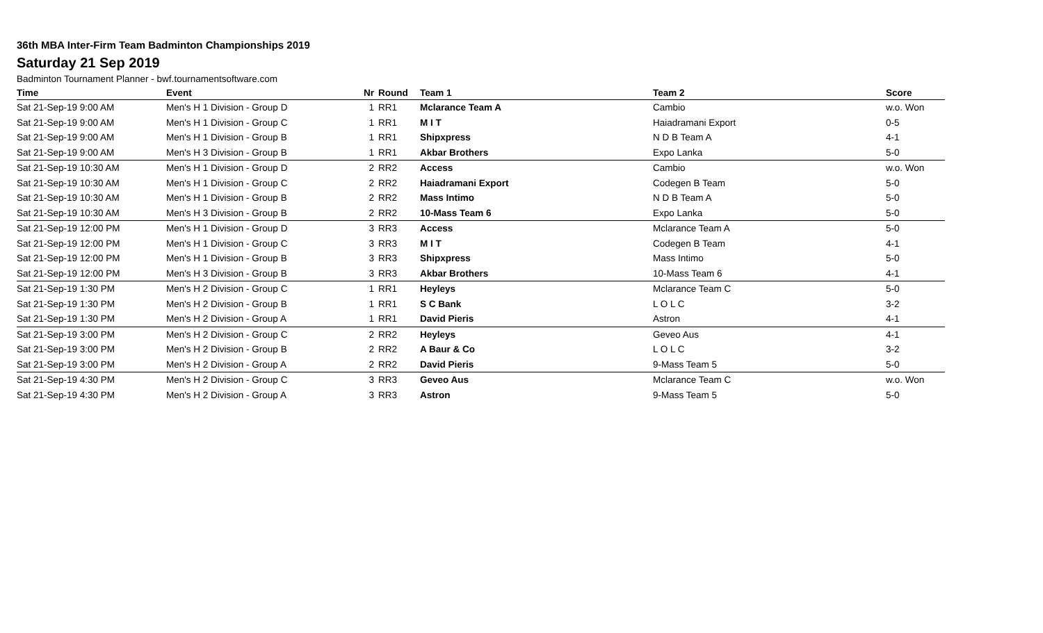36th MBA Inter-Firm Team Badminton Championships 2019
Saturday 21 Sep 2019
Badminton Tournament Planner - bwf.tournamentsoftware.com
| Time | Event | Nr | Round | Team 1 | Team 2 | Score |
| --- | --- | --- | --- | --- | --- | --- |
| Sat 21-Sep-19 9:00 AM | Men's H 1 Division - Group D | 1 | RR1 | Mclarance Team A | Cambio | w.o. Won |
| Sat 21-Sep-19 9:00 AM | Men's H 1 Division - Group C | 1 | RR1 | M I T | Haiadramani Export | 0-5 |
| Sat 21-Sep-19 9:00 AM | Men's H 1 Division - Group B | 1 | RR1 | Shipxpress | N D B Team A | 4-1 |
| Sat 21-Sep-19 9:00 AM | Men's H 3 Division - Group B | 1 | RR1 | Akbar Brothers | Expo Lanka | 5-0 |
| Sat 21-Sep-19 10:30 AM | Men's H 1 Division - Group D | 2 | RR2 | Access | Cambio | w.o. Won |
| Sat 21-Sep-19 10:30 AM | Men's H 1 Division - Group C | 2 | RR2 | Haiadramani Export | Codegen B Team | 5-0 |
| Sat 21-Sep-19 10:30 AM | Men's H 1 Division - Group B | 2 | RR2 | Mass Intimo | N D B Team A | 5-0 |
| Sat 21-Sep-19 10:30 AM | Men's H 3 Division - Group B | 2 | RR2 | 10-Mass Team 6 | Expo Lanka | 5-0 |
| Sat 21-Sep-19 12:00 PM | Men's H 1 Division - Group D | 3 | RR3 | Access | Mclarance Team A | 5-0 |
| Sat 21-Sep-19 12:00 PM | Men's H 1 Division - Group C | 3 | RR3 | M I T | Codegen B Team | 4-1 |
| Sat 21-Sep-19 12:00 PM | Men's H 1 Division - Group B | 3 | RR3 | Shipxpress | Mass Intimo | 5-0 |
| Sat 21-Sep-19 12:00 PM | Men's H 3 Division - Group B | 3 | RR3 | Akbar Brothers | 10-Mass Team 6 | 4-1 |
| Sat 21-Sep-19 1:30 PM | Men's H 2 Division - Group C | 1 | RR1 | Heyleys | Mclarance Team C | 5-0 |
| Sat 21-Sep-19 1:30 PM | Men's H 2 Division - Group B | 1 | RR1 | S C Bank | L O L C | 3-2 |
| Sat 21-Sep-19 1:30 PM | Men's H 2 Division - Group A | 1 | RR1 | David Pieris | Astron | 4-1 |
| Sat 21-Sep-19 3:00 PM | Men's H 2 Division - Group C | 2 | RR2 | Heyleys | Geveo Aus | 4-1 |
| Sat 21-Sep-19 3:00 PM | Men's H 2 Division - Group B | 2 | RR2 | A Baur & Co | L O L C | 3-2 |
| Sat 21-Sep-19 3:00 PM | Men's H 2 Division - Group A | 2 | RR2 | David Pieris | 9-Mass Team 5 | 5-0 |
| Sat 21-Sep-19 4:30 PM | Men's H 2 Division - Group C | 3 | RR3 | Geveo Aus | Mclarance Team C | w.o. Won |
| Sat 21-Sep-19 4:30 PM | Men's H 2 Division - Group A | 3 | RR3 | Astron | 9-Mass Team 5 | 5-0 |